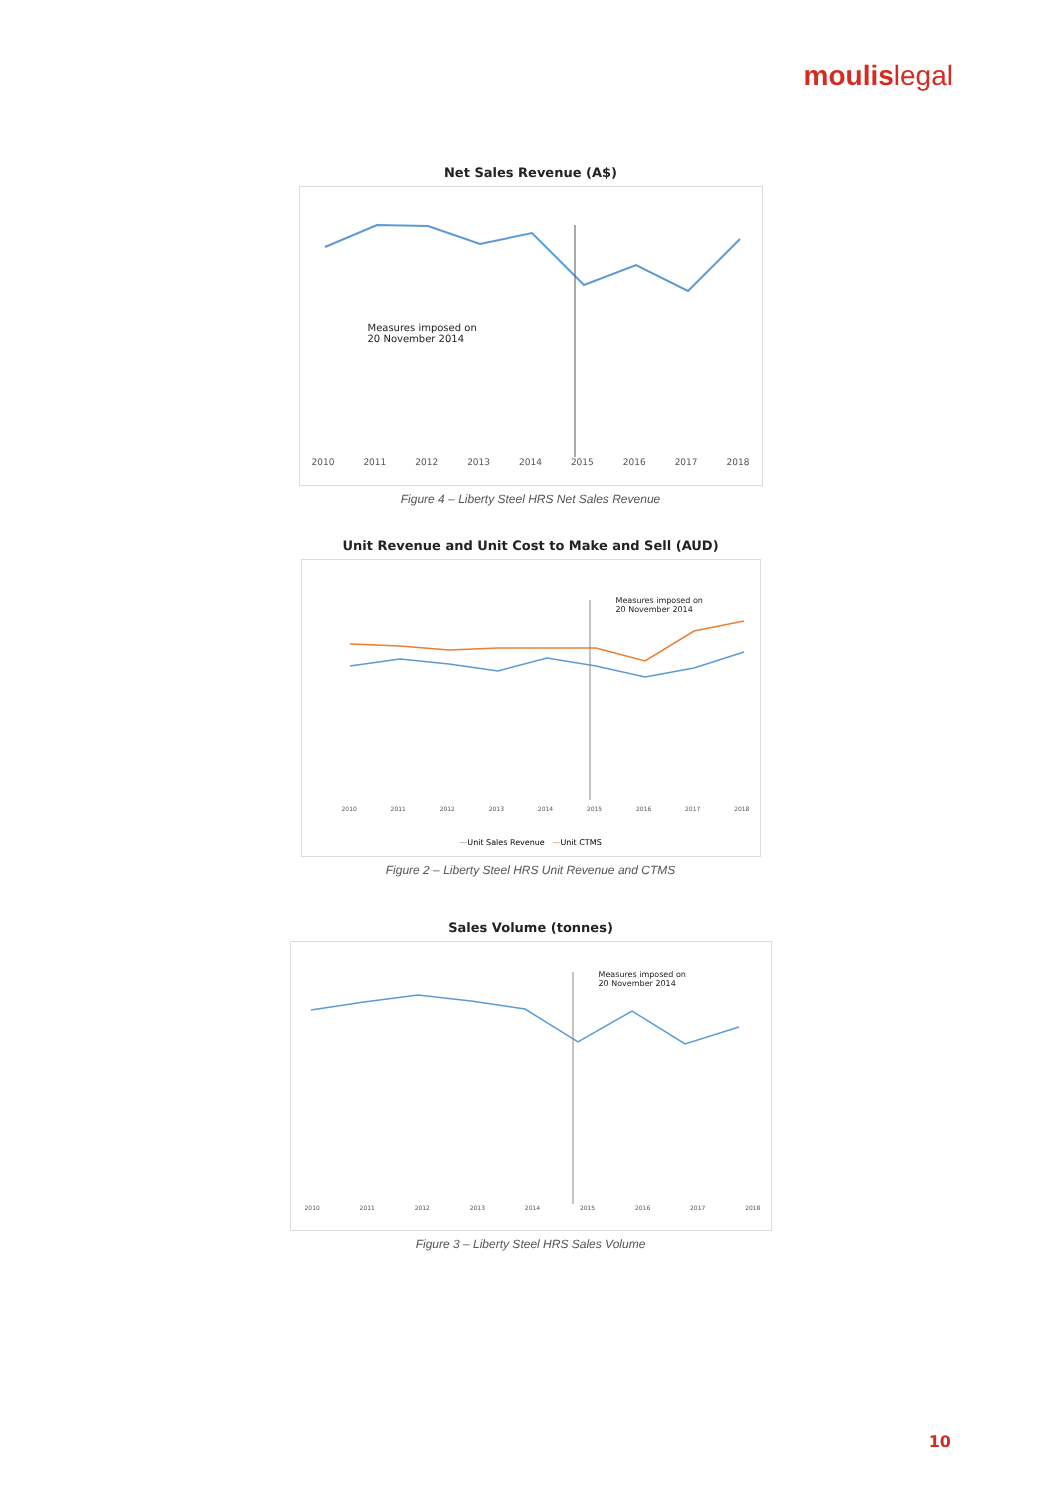moulislegal
Net Sales Revenue (A$)
Measures imposed on
20 November 2014
2010 2011 2012 2013 2014 2015 2016 2017 2018
Figure 4 – Liberty Steel HRS Net Sales Revenue
Unit Revenue and Unit Cost to Make and Sell (AUD)
Measures imposed on
20 November 2014
2010 2011 2012 2013 2014 2015 2016 2017 2018
—Unit Sales Revenue —Unit CTMS
Figure 2 – Liberty Steel HRS Unit Revenue and CTMS
Sales Volume (tonnes)
Measures imposed on
20 November 2014
2010 2011 2012 2013 2014 2015 2016 2017 2018
Figure 3 – Liberty Steel HRS Sales Volume
10